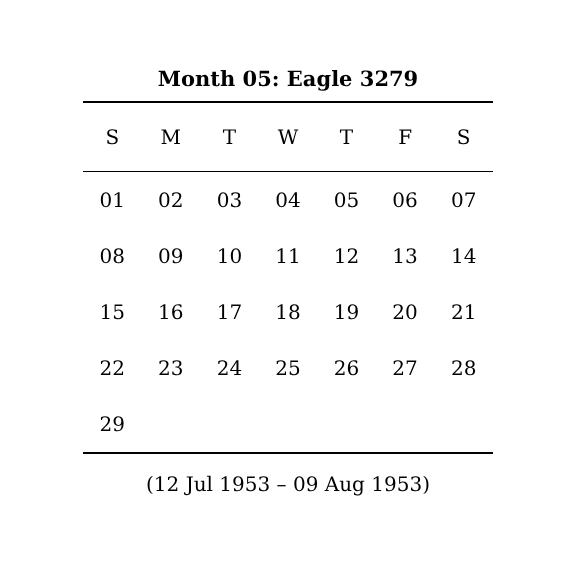Month 05: Eagle 3279
| S | M | T | W | T | F | S |
| --- | --- | --- | --- | --- | --- | --- |
| 01 | 02 | 03 | 04 | 05 | 06 | 07 |
| 08 | 09 | 10 | 11 | 12 | 13 | 14 |
| 15 | 16 | 17 | 18 | 19 | 20 | 21 |
| 22 | 23 | 24 | 25 | 26 | 27 | 28 |
| 29 | | | | | | |
(12 Jul 1953 – 09 Aug 1953)